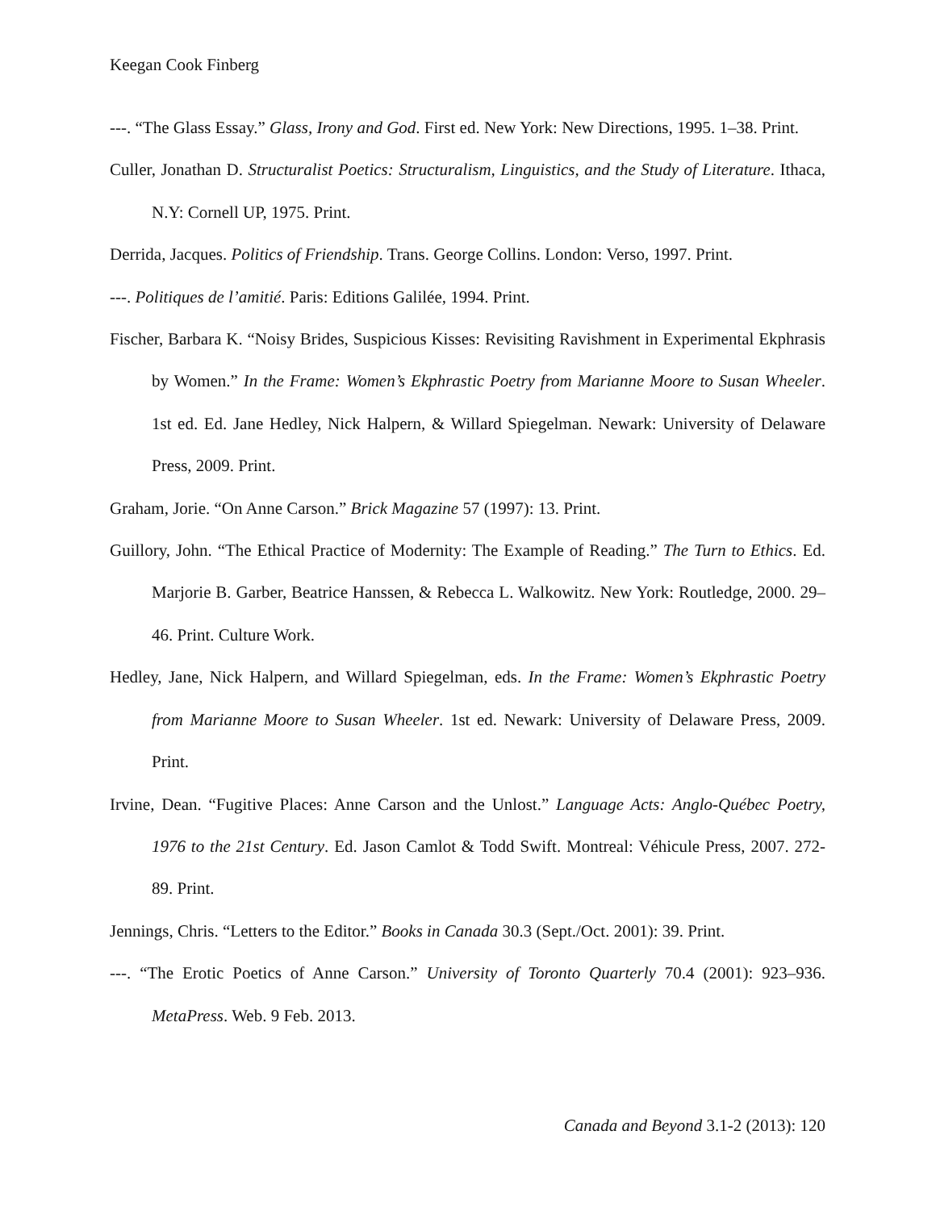Keegan Cook Finberg
---. “The Glass Essay.” Glass, Irony and God. First ed. New York: New Directions, 1995. 1–38. Print.
Culler, Jonathan D. Structuralist Poetics: Structuralism, Linguistics, and the Study of Literature. Ithaca, N.Y: Cornell UP, 1975. Print.
Derrida, Jacques. Politics of Friendship. Trans. George Collins. London: Verso, 1997. Print.
---. Politiques de l’amitié. Paris: Editions Galilée, 1994. Print.
Fischer, Barbara K. “Noisy Brides, Suspicious Kisses: Revisiting Ravishment in Experimental Ekphrasis by Women.” In the Frame: Women’s Ekphrastic Poetry from Marianne Moore to Susan Wheeler. 1st ed. Ed. Jane Hedley, Nick Halpern, & Willard Spiegelman. Newark: University of Delaware Press, 2009. Print.
Graham, Jorie. “On Anne Carson.” Brick Magazine 57 (1997): 13. Print.
Guillory, John. “The Ethical Practice of Modernity: The Example of Reading.” The Turn to Ethics. Ed. Marjorie B. Garber, Beatrice Hanssen, & Rebecca L. Walkowitz. New York: Routledge, 2000. 29–46. Print. Culture Work.
Hedley, Jane, Nick Halpern, and Willard Spiegelman, eds. In the Frame: Women’s Ekphrastic Poetry from Marianne Moore to Susan Wheeler. 1st ed. Newark: University of Delaware Press, 2009. Print.
Irvine, Dean. “Fugitive Places: Anne Carson and the Unlost.” Language Acts: Anglo-Québec Poetry, 1976 to the 21st Century. Ed. Jason Camlot & Todd Swift. Montreal: Véhicule Press, 2007. 272-89. Print.
Jennings, Chris. “Letters to the Editor.” Books in Canada 30.3 (Sept./Oct. 2001): 39. Print.
---. “The Erotic Poetics of Anne Carson.” University of Toronto Quarterly 70.4 (2001): 923–936. MetaPress. Web. 9 Feb. 2013.
Canada and Beyond 3.1-2 (2013): 120